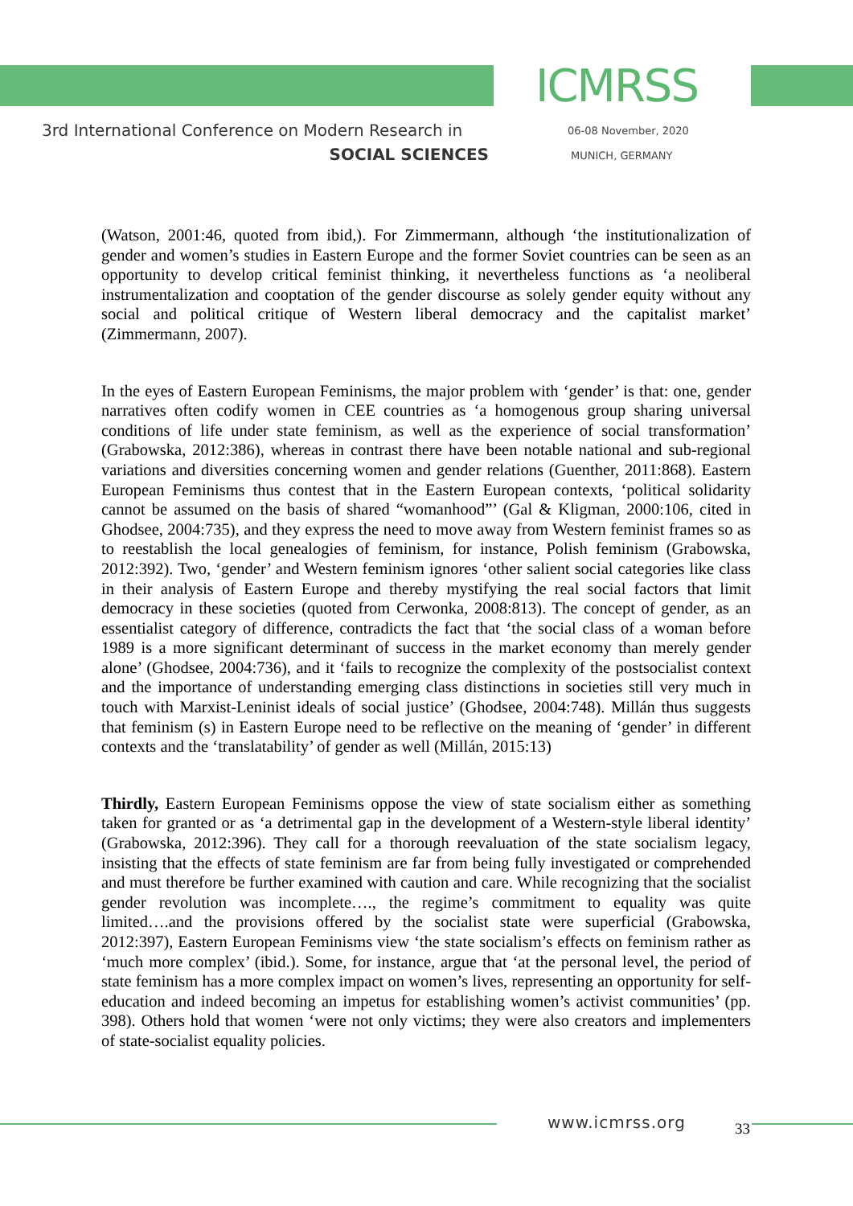ICMRSS
3rd International Conference on Modern Research in
SOCIAL SCIENCES
06-08 November, 2020
MUNICH, GERMANY
(Watson, 2001:46, quoted from ibid,). For Zimmermann, although ‘the institutionalization of gender and women’s studies in Eastern Europe and the former Soviet countries can be seen as an opportunity to develop critical feminist thinking, it nevertheless functions as ‘a neoliberal instrumentalization and cooptation of the gender discourse as solely gender equity without any social and political critique of Western liberal democracy and the capitalist market’ (Zimmermann, 2007).
In the eyes of Eastern European Feminisms, the major problem with ‘gender’ is that: one, gender narratives often codify women in CEE countries as ‘a homogenous group sharing universal conditions of life under state feminism, as well as the experience of social transformation’ (Grabowska, 2012:386), whereas in contrast there have been notable national and sub-regional variations and diversities concerning women and gender relations (Guenther, 2011:868). Eastern European Feminisms thus contest that in the Eastern European contexts, ‘political solidarity cannot be assumed on the basis of shared “womanhood”’ (Gal & Kligman, 2000:106, cited in Ghodsee, 2004:735), and they express the need to move away from Western feminist frames so as to reestablish the local genealogies of feminism, for instance, Polish feminism (Grabowska, 2012:392). Two, ‘gender’ and Western feminism ignores ‘other salient social categories like class in their analysis of Eastern Europe and thereby mystifying the real social factors that limit democracy in these societies (quoted from Cerwonka, 2008:813). The concept of gender, as an essentialist category of difference, contradicts the fact that ‘the social class of a woman before 1989 is a more significant determinant of success in the market economy than merely gender alone’ (Ghodsee, 2004:736), and it ‘fails to recognize the complexity of the postsocialist context and the importance of understanding emerging class distinctions in societies still very much in touch with Marxist-Leninist ideals of social justice’ (Ghodsee, 2004:748). Millán thus suggests that feminism (s) in Eastern Europe need to be reflective on the meaning of ‘gender’ in different contexts and the ‘translatability’ of gender as well (Millán, 2015:13)
Thirdly, Eastern European Feminisms oppose the view of state socialism either as something taken for granted or as ‘a detrimental gap in the development of a Western-style liberal identity’ (Grabowska, 2012:396). They call for a thorough reevaluation of the state socialism legacy, insisting that the effects of state feminism are far from being fully investigated or comprehended and must therefore be further examined with caution and care. While recognizing that the socialist gender revolution was incomplete…., the regime’s commitment to equality was quite limited….and the provisions offered by the socialist state were superficial (Grabowska, 2012:397), Eastern European Feminisms view ‘the state socialism’s effects on feminism rather as ‘much more complex’ (ibid.). Some, for instance, argue that ‘at the personal level, the period of state feminism has a more complex impact on women’s lives, representing an opportunity for self-education and indeed becoming an impetus for establishing women’s activist communities’ (pp. 398). Others hold that women ‘were not only victims; they were also creators and implementers of state-socialist equality policies.
www.icmrss.org 33